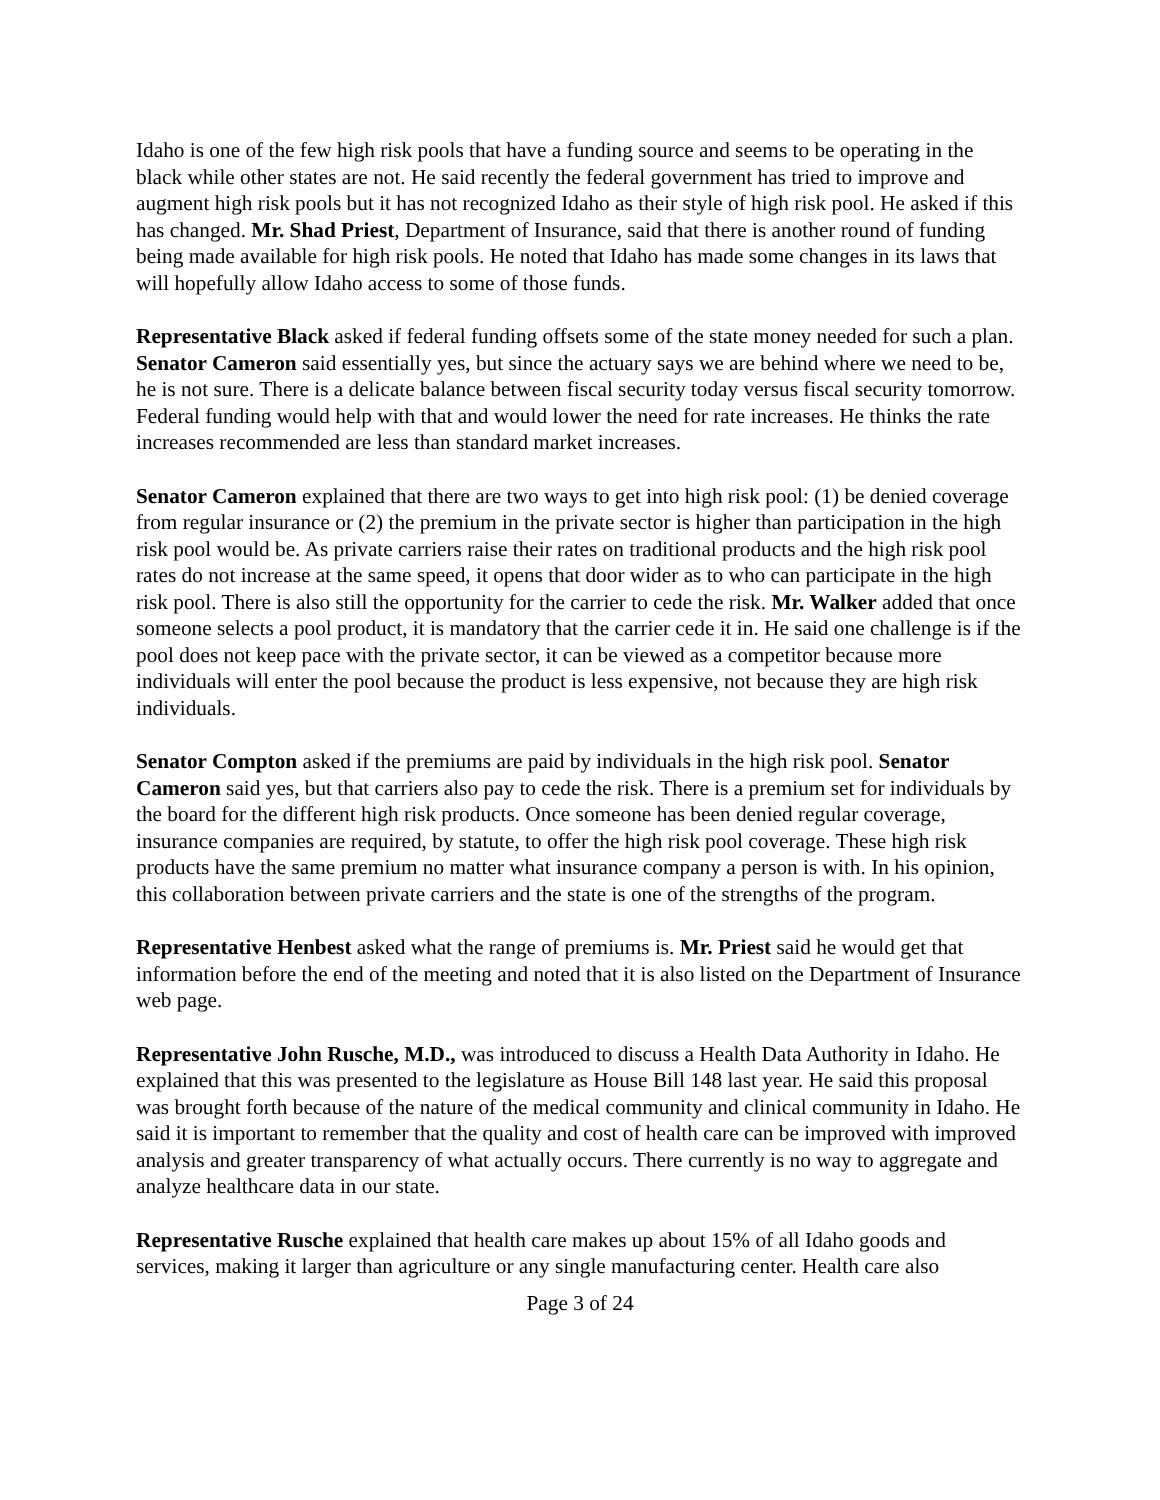Idaho is one of the few high risk pools that have a funding source and seems to be operating in the black while other states are not. He said recently the federal government has tried to improve and augment high risk pools but it has not recognized Idaho as their style of high risk pool. He asked if this has changed. Mr. Shad Priest, Department of Insurance, said that there is another round of funding being made available for high risk pools. He noted that Idaho has made some changes in its laws that will hopefully allow Idaho access to some of those funds.
Representative Black asked if federal funding offsets some of the state money needed for such a plan. Senator Cameron said essentially yes, but since the actuary says we are behind where we need to be, he is not sure. There is a delicate balance between fiscal security today versus fiscal security tomorrow. Federal funding would help with that and would lower the need for rate increases. He thinks the rate increases recommended are less than standard market increases.
Senator Cameron explained that there are two ways to get into high risk pool: (1) be denied coverage from regular insurance or (2) the premium in the private sector is higher than participation in the high risk pool would be. As private carriers raise their rates on traditional products and the high risk pool rates do not increase at the same speed, it opens that door wider as to who can participate in the high risk pool. There is also still the opportunity for the carrier to cede the risk. Mr. Walker added that once someone selects a pool product, it is mandatory that the carrier cede it in. He said one challenge is if the pool does not keep pace with the private sector, it can be viewed as a competitor because more individuals will enter the pool because the product is less expensive, not because they are high risk individuals.
Senator Compton asked if the premiums are paid by individuals in the high risk pool. Senator Cameron said yes, but that carriers also pay to cede the risk. There is a premium set for individuals by the board for the different high risk products. Once someone has been denied regular coverage, insurance companies are required, by statute, to offer the high risk pool coverage. These high risk products have the same premium no matter what insurance company a person is with. In his opinion, this collaboration between private carriers and the state is one of the strengths of the program.
Representative Henbest asked what the range of premiums is. Mr. Priest said he would get that information before the end of the meeting and noted that it is also listed on the Department of Insurance web page.
Representative John Rusche, M.D., was introduced to discuss a Health Data Authority in Idaho. He explained that this was presented to the legislature as House Bill 148 last year. He said this proposal was brought forth because of the nature of the medical community and clinical community in Idaho. He said it is important to remember that the quality and cost of health care can be improved with improved analysis and greater transparency of what actually occurs. There currently is no way to aggregate and analyze healthcare data in our state.
Representative Rusche explained that health care makes up about 15% of all Idaho goods and services, making it larger than agriculture or any single manufacturing center. Health care also
Page 3 of 24